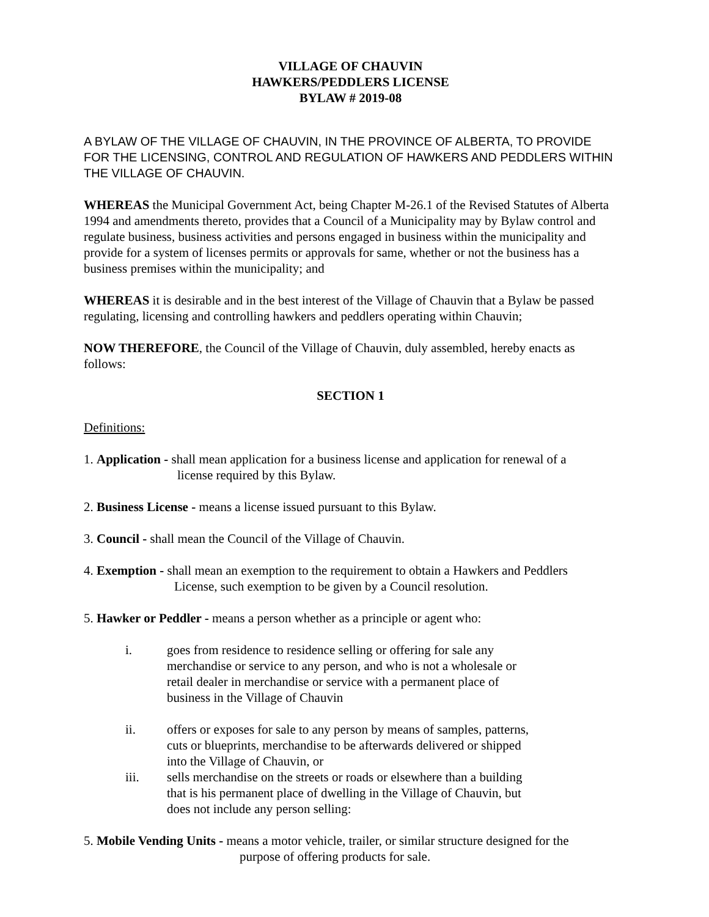VILLAGE OF CHAUVIN
HAWKERS/PEDDLERS LICENSE
BYLAW # 2019-08
A BYLAW OF THE VILLAGE OF CHAUVIN, IN THE PROVINCE OF ALBERTA, TO PROVIDE FOR THE LICENSING, CONTROL AND REGULATION OF HAWKERS AND PEDDLERS WITHIN THE VILLAGE OF CHAUVIN.
WHEREAS the Municipal Government Act, being Chapter M-26.1 of the Revised Statutes of Alberta 1994 and amendments thereto, provides that a Council of a Municipality may by Bylaw control and regulate business, business activities and persons engaged in business within the municipality and provide for a system of licenses permits or approvals for same, whether or not the business has a business premises within the municipality; and
WHEREAS it is desirable and in the best interest of the Village of Chauvin that a Bylaw be passed regulating, licensing and controlling hawkers and peddlers operating within Chauvin;
NOW THEREFORE, the Council of the Village of Chauvin, duly assembled, hereby enacts as follows:
SECTION 1
Definitions:
1. Application - shall mean application for a business license and application for renewal of a
license required by this Bylaw.
2. Business License - means a license issued pursuant to this Bylaw.
3. Council - shall mean the Council of the Village of Chauvin.
4. Exemption - shall mean an exemption to the requirement to obtain a Hawkers and Peddlers
License, such exemption to be given by a Council resolution.
5. Hawker or Peddler - means a person whether as a principle or agent who:
i. goes from residence to residence selling or offering for sale any merchandise or service to any person, and who is not a wholesale or retail dealer in merchandise or service with a permanent place of business in the Village of Chauvin
ii. offers or exposes for sale to any person by means of samples, patterns, cuts or blueprints, merchandise to be afterwards delivered or shipped into the Village of Chauvin, or
iii. sells merchandise on the streets or roads or elsewhere than a building that is his permanent place of dwelling in the Village of Chauvin, but does not include any person selling:
5. Mobile Vending Units - means a motor vehicle, trailer, or similar structure designed for the
purpose of offering products for sale.